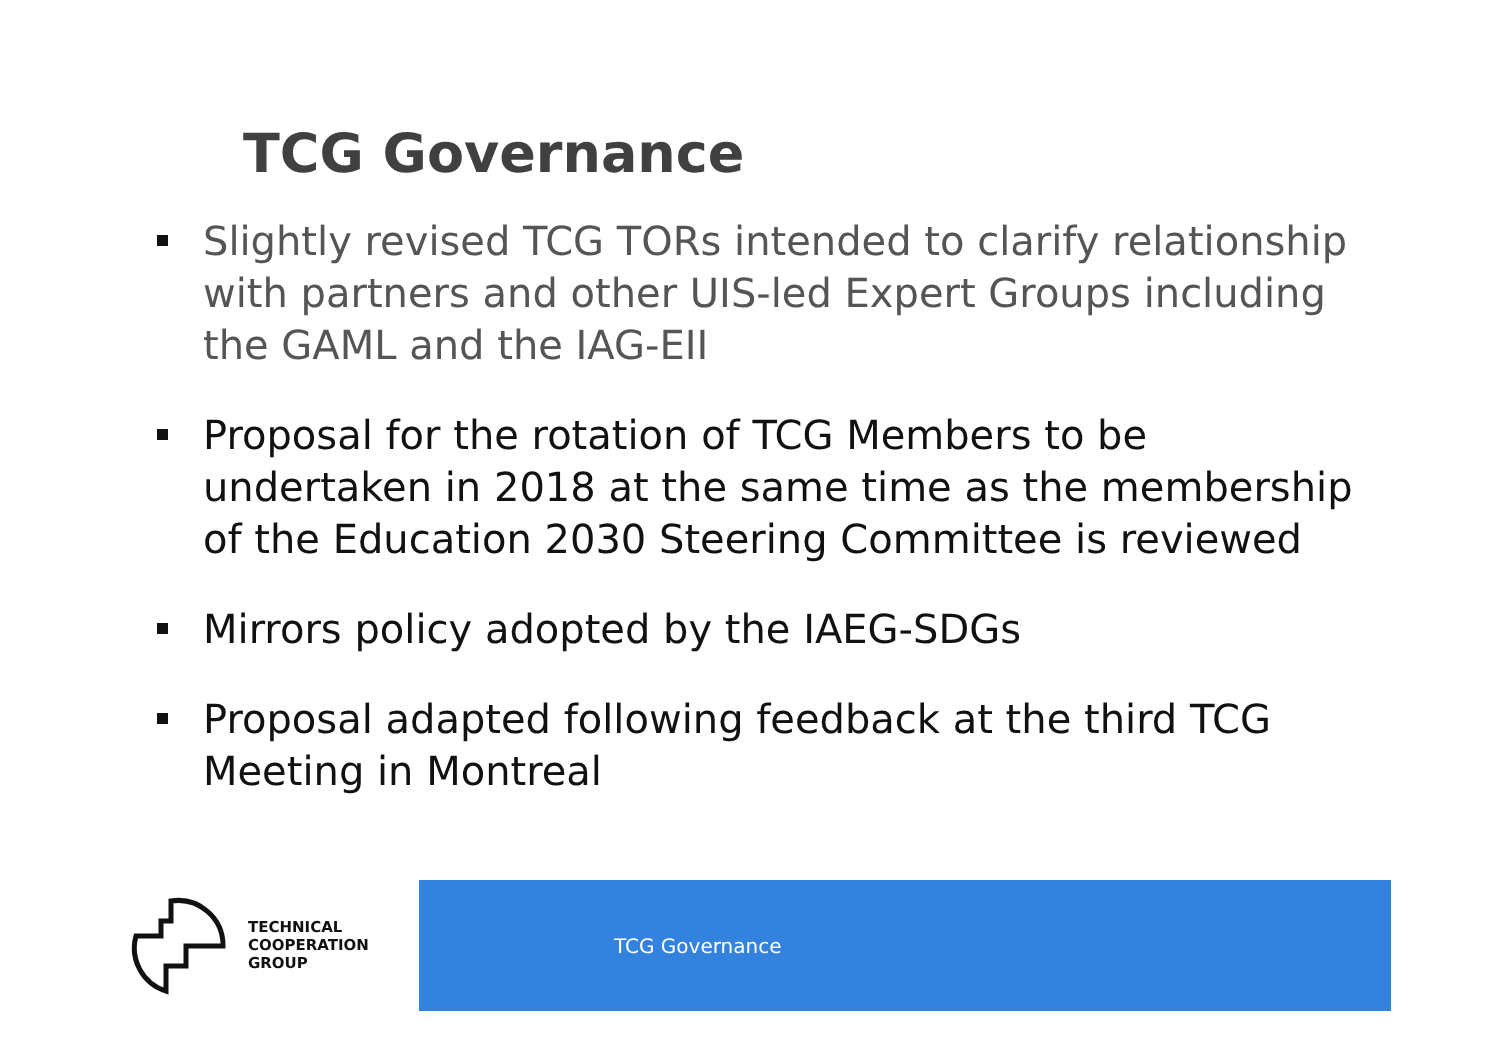TCG Governance
Slightly revised TCG TORs intended to clarify relationship with partners and other UIS-led Expert Groups including the GAML and the IAG-EII
Proposal for the rotation of TCG Members to be undertaken in 2018 at the same time as the membership of the Education 2030 Steering Committee is reviewed
Mirrors policy adopted by the IAEG-SDGs
Proposal adapted following feedback at the third TCG Meeting in Montreal
TECHNICAL
COOPERATION
GROUP
TCG Governance